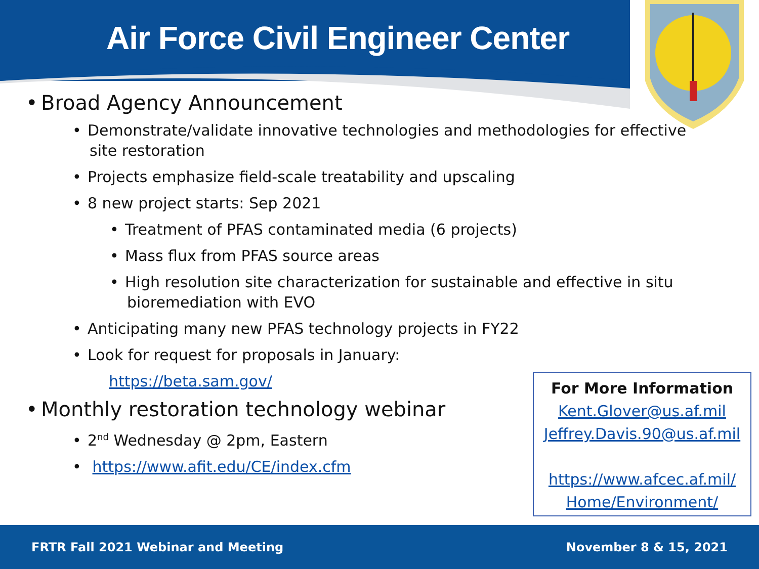Air Force Civil Engineer Center
• Broad Agency Announcement
• Demonstrate/validate innovative technologies and methodologies for effective site restoration
• Projects emphasize field-scale treatability and upscaling
• 8 new project starts: Sep 2021
• Treatment of PFAS contaminated media (6 projects)
• Mass flux from PFAS source areas
• High resolution site characterization for sustainable and effective in situ bioremediation with EVO
• Anticipating many new PFAS technology projects in FY22
• Look for request for proposals in January:
https://beta.sam.gov/
• Monthly restoration technology webinar
• 2<sup>nd</sup> Wednesday @ 2pm, Eastern
• https://www.afit.edu/CE/index.cfm
For More Information
Kent.Glover@us.af.mil
Jeffrey.Davis.90@us.af.mil
https://www.afcec.af.mil/ Home/Environment/
FRTR Fall 2021 Webinar and Meeting November 8 & 15, 2021